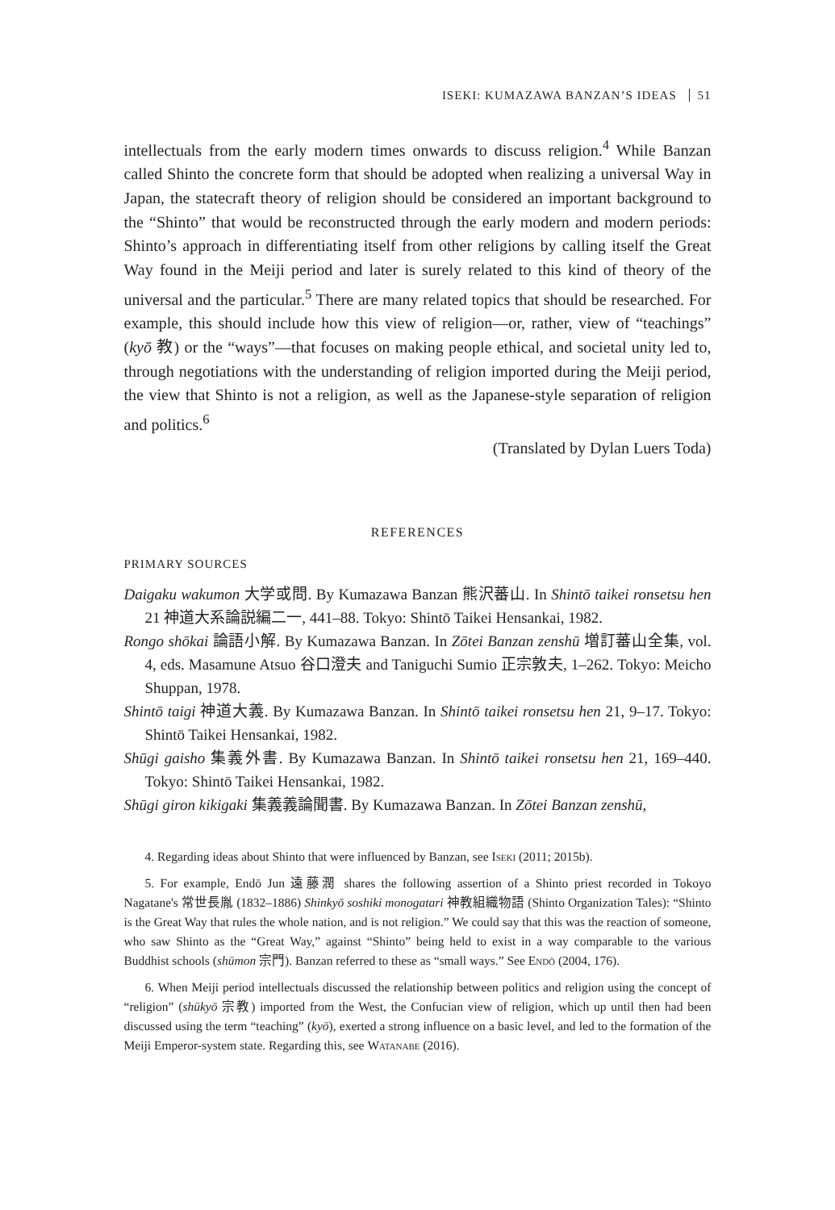ISEKI: KUMAZAWA BANZAN’S IDEAS 51
intellectuals from the early modern times onwards to discuss religion.<sup>4</sup> While Banzan called Shinto the concrete form that should be adopted when realizing a universal Way in Japan, the statecraft theory of religion should be considered an important background to the “Shinto” that would be reconstructed through the early modern and modern periods: Shinto’s approach in differentiating itself from other religions by calling itself the Great Way found in the Meiji period and later is surely related to this kind of theory of the universal and the particular.<sup>5</sup> There are many related topics that should be researched. For example, this should include how this view of religion—or, rather, view of “teachings” (kyō 教) or the “ways”—that focuses on making people ethical, and societal unity led to, through negotiations with the understanding of religion imported during the Meiji period, the view that Shinto is not a religion, as well as the Japanese-style separation of religion and politics.<sup>6</sup>
(Translated by Dylan Luers Toda)
REFERENCES
PRIMARY SOURCES
Daigaku wakumon 大学或問. By Kumazawa Banzan 熊沢蕃山. In Shintō taikei ronsetsu hen 21 神道大系論説編二一, 441–88. Tokyo: Shintō Taikei Hensankai, 1982.
Rongo shōkai 論語小解. By Kumazawa Banzan. In Zōtei Banzan zenshū 増訂蕃山全集, vol. 4, eds. Masamune Atsuo 谷口澄夫 and Taniguchi Sumio 正宗敦夫, 1–262. Tokyo: Meicho Shuppan, 1978.
Shintō taigi 神道大義. By Kumazawa Banzan. In Shintō taikei ronsetsu hen 21, 9–17. Tokyo: Shintō Taikei Hensankai, 1982.
Shūgi gaisho 集義外書. By Kumazawa Banzan. In Shintō taikei ronsetsu hen 21, 169–440. Tokyo: Shintō Taikei Hensankai, 1982.
Shūgi giron kikigaki 集義義論聞書. By Kumazawa Banzan. In Zōtei Banzan zenshū,
4. Regarding ideas about Shinto that were influenced by Banzan, see Iseki (2011; 2015b).
5. For example, Endō Jun 遠藤潤 shares the following assertion of a Shinto priest recorded in Tokoyo Nagatane's 常世長胤 (1832–1886) Shinkyō soshiki monogatari 神教組織物語 (Shinto Organization Tales): “Shinto is the Great Way that rules the whole nation, and is not religion.” We could say that this was the reaction of someone, who saw Shinto as the “Great Way,” against “Shinto” being held to exist in a way comparable to the various Buddhist schools (shūmon 宗門). Banzan referred to these as “small ways.” See Endō (2004, 176).
6. When Meiji period intellectuals discussed the relationship between politics and religion using the concept of “religion” (shūkyō 宗教) imported from the West, the Confucian view of religion, which up until then had been discussed using the term “teaching” (kyō), exerted a strong influence on a basic level, and led to the formation of the Meiji Emperor-system state. Regarding this, see Watanabe (2016).